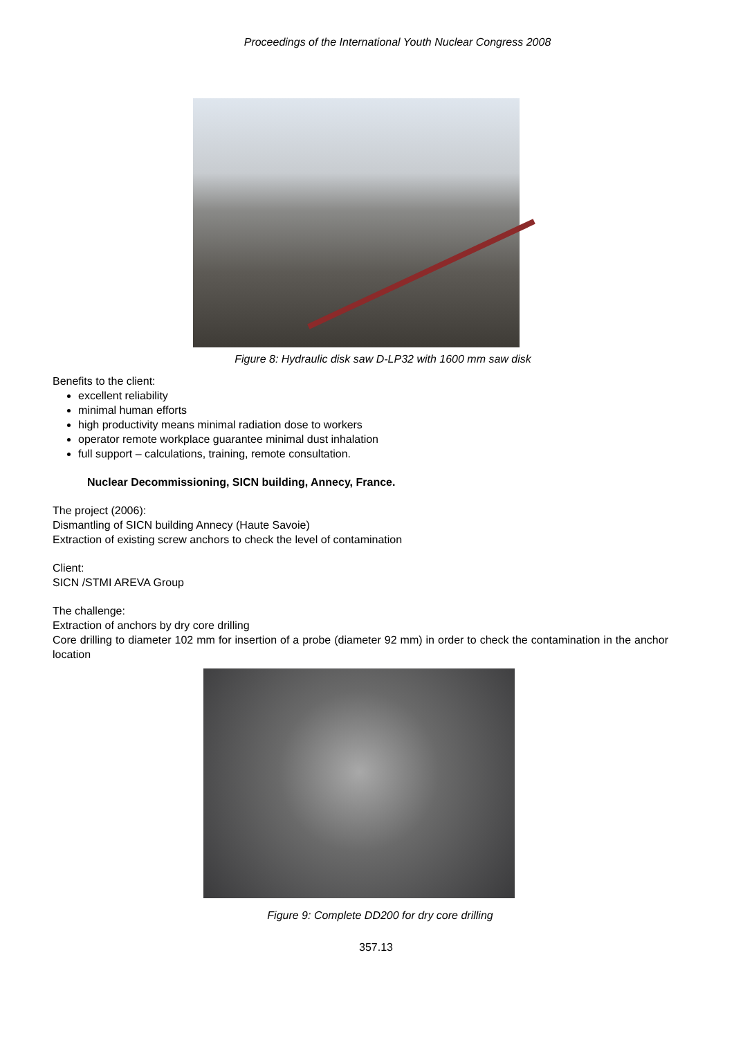Proceedings of the International Youth Nuclear Congress 2008
Figure 8: Hydraulic disk saw D-LP32 with 1600 mm saw disk
Benefits to the client:
excellent reliability
minimal human efforts
high productivity means minimal radiation dose to workers
operator remote workplace guarantee minimal dust inhalation
full support – calculations, training, remote consultation.
Nuclear Decommissioning, SICN building, Annecy, France.
The project (2006):
Dismantling of SICN building Annecy (Haute Savoie)
Extraction of existing screw anchors to check the level of contamination
Client:
SICN /STMI AREVA Group
The challenge:
Extraction of anchors by dry core drilling
Core drilling to diameter 102 mm for insertion of a probe (diameter 92 mm) in order to check the contamination in the anchor location
Figure 9: Complete DD200 for dry core drilling
357.13